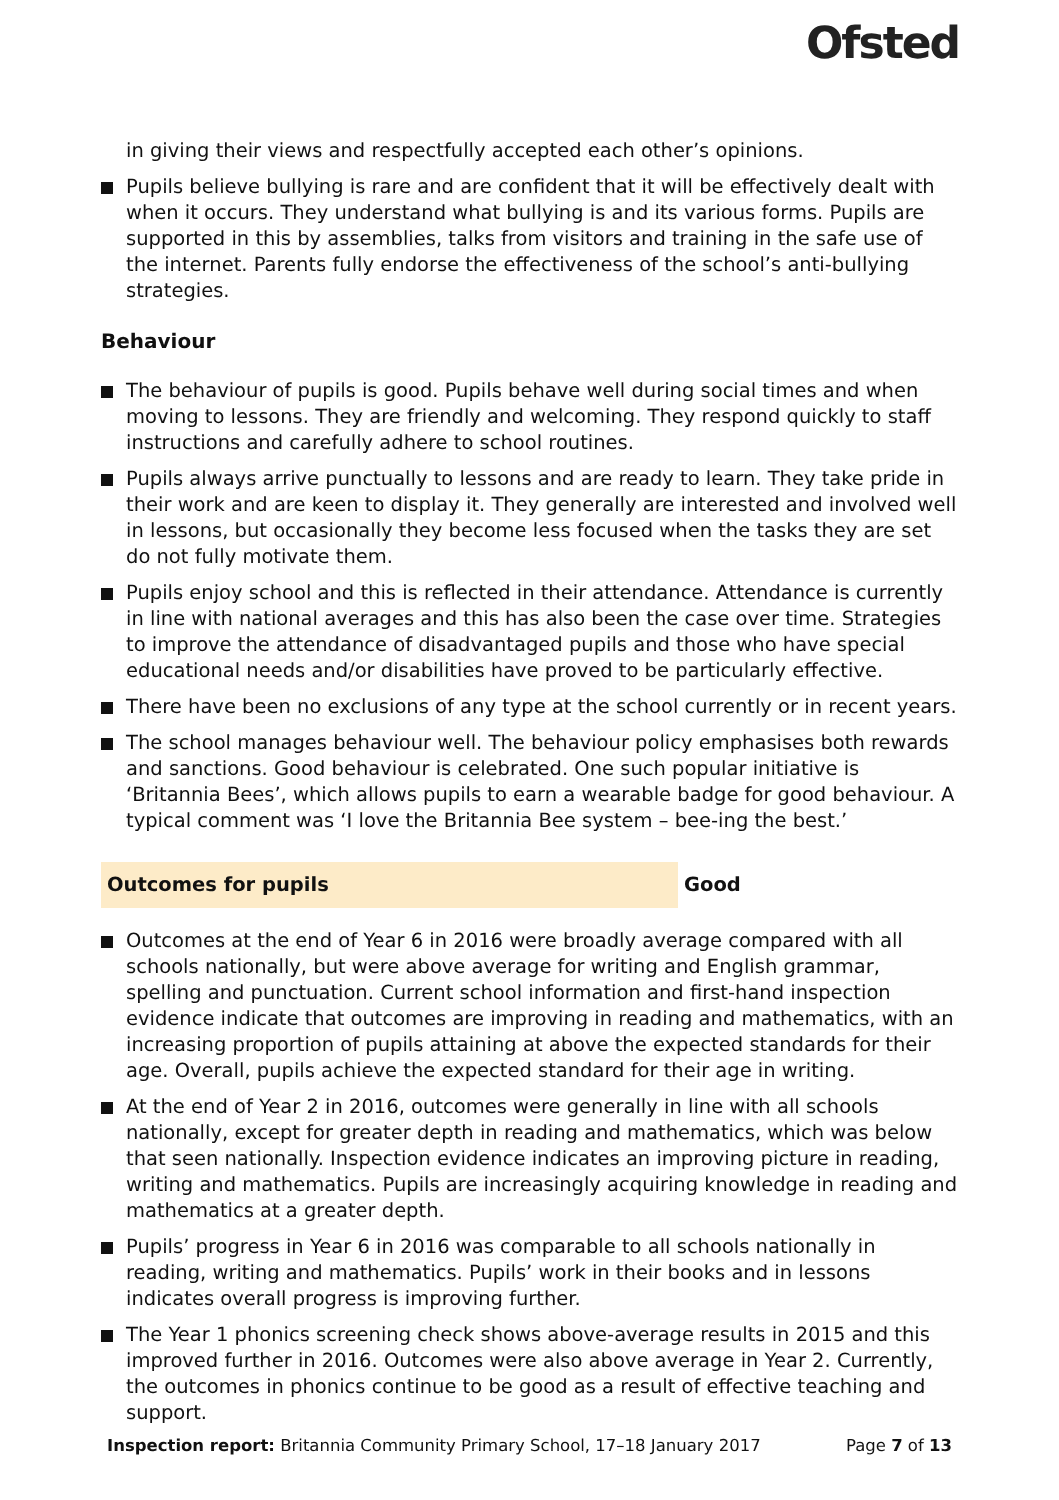Ofsted
in giving their views and respectfully accepted each other’s opinions.
Pupils believe bullying is rare and are confident that it will be effectively dealt with when it occurs. They understand what bullying is and its various forms. Pupils are supported in this by assemblies, talks from visitors and training in the safe use of the internet. Parents fully endorse the effectiveness of the school’s anti-bullying strategies.
Behaviour
The behaviour of pupils is good. Pupils behave well during social times and when moving to lessons. They are friendly and welcoming. They respond quickly to staff instructions and carefully adhere to school routines.
Pupils always arrive punctually to lessons and are ready to learn. They take pride in their work and are keen to display it. They generally are interested and involved well in lessons, but occasionally they become less focused when the tasks they are set do not fully motivate them.
Pupils enjoy school and this is reflected in their attendance. Attendance is currently in line with national averages and this has also been the case over time. Strategies to improve the attendance of disadvantaged pupils and those who have special educational needs and/or disabilities have proved to be particularly effective.
There have been no exclusions of any type at the school currently or in recent years.
The school manages behaviour well. The behaviour policy emphasises both rewards and sanctions. Good behaviour is celebrated. One such popular initiative is ‘Britannia Bees’, which allows pupils to earn a wearable badge for good behaviour. A typical comment was ‘I love the Britannia Bee system – bee-ing the best.’
Outcomes for pupils Good
Outcomes at the end of Year 6 in 2016 were broadly average compared with all schools nationally, but were above average for writing and English grammar, spelling and punctuation. Current school information and first-hand inspection evidence indicate that outcomes are improving in reading and mathematics, with an increasing proportion of pupils attaining at above the expected standards for their age. Overall, pupils achieve the expected standard for their age in writing.
At the end of Year 2 in 2016, outcomes were generally in line with all schools nationally, except for greater depth in reading and mathematics, which was below that seen nationally. Inspection evidence indicates an improving picture in reading, writing and mathematics. Pupils are increasingly acquiring knowledge in reading and mathematics at a greater depth.
Pupils’ progress in Year 6 in 2016 was comparable to all schools nationally in reading, writing and mathematics. Pupils’ work in their books and in lessons indicates overall progress is improving further.
The Year 1 phonics screening check shows above-average results in 2015 and this improved further in 2016. Outcomes were also above average in Year 2. Currently, the outcomes in phonics continue to be good as a result of effective teaching and support.
Inspection report: Britannia Community Primary School, 17–18 January 2017
Page 7 of 13